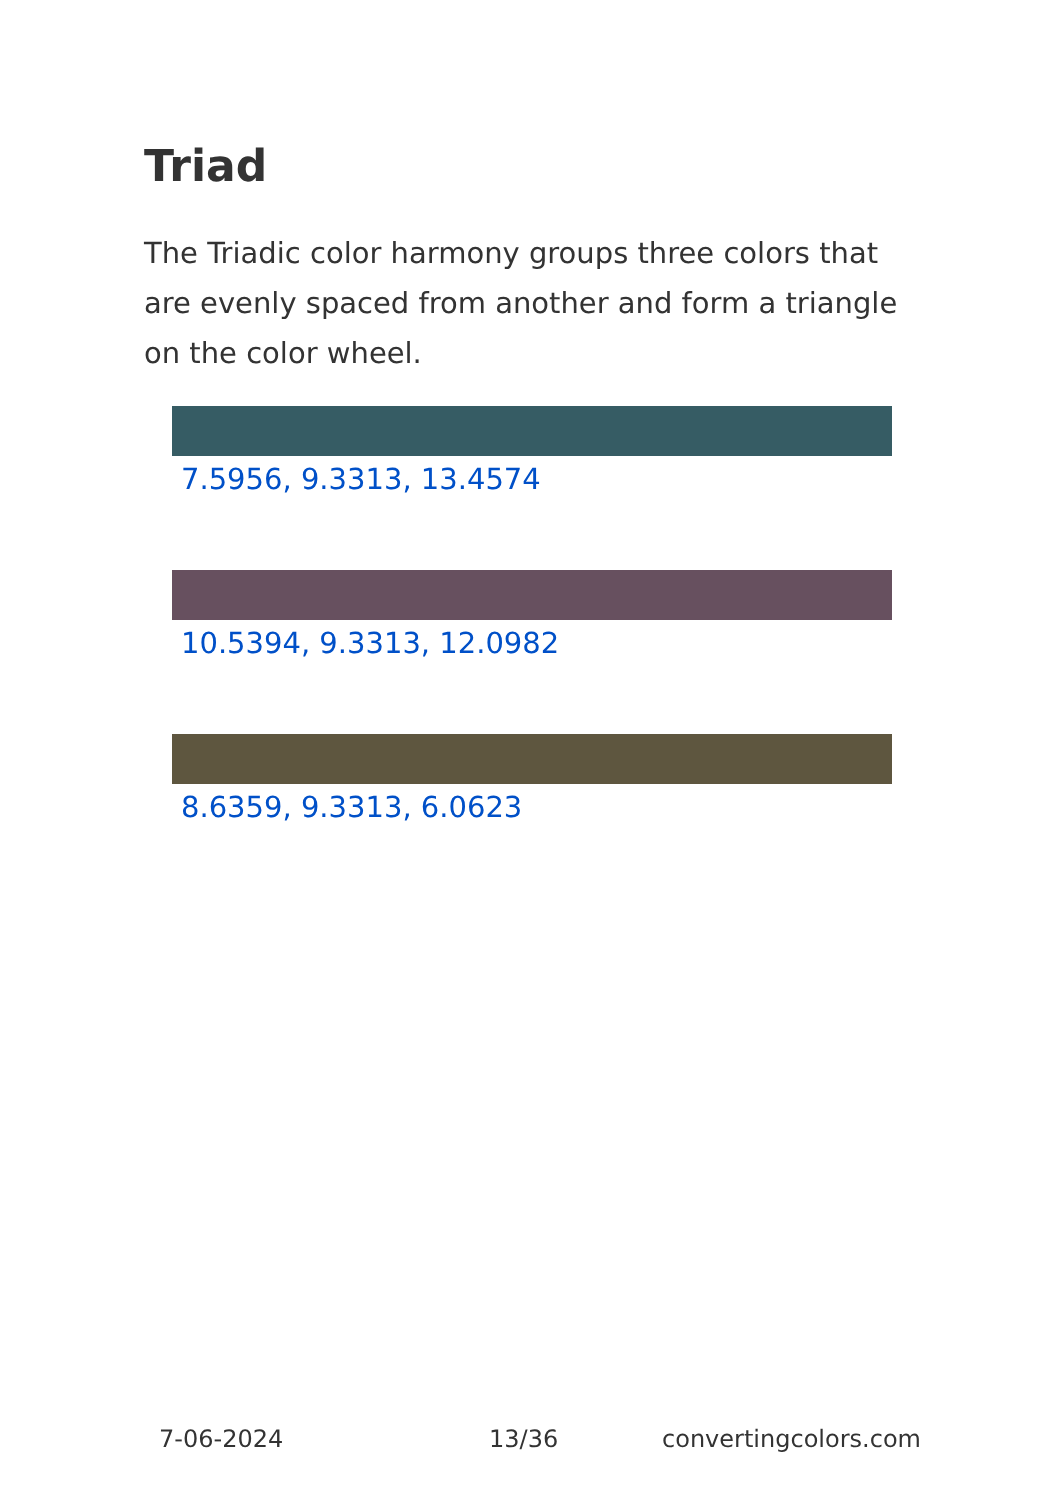Triad
The Triadic color harmony groups three colors that are evenly spaced from another and form a triangle on the color wheel.
7.5956, 9.3313, 13.4574
10.5394, 9.3313, 12.0982
8.6359, 9.3313, 6.0623
7-06-2024 13/36 convertingcolors.com